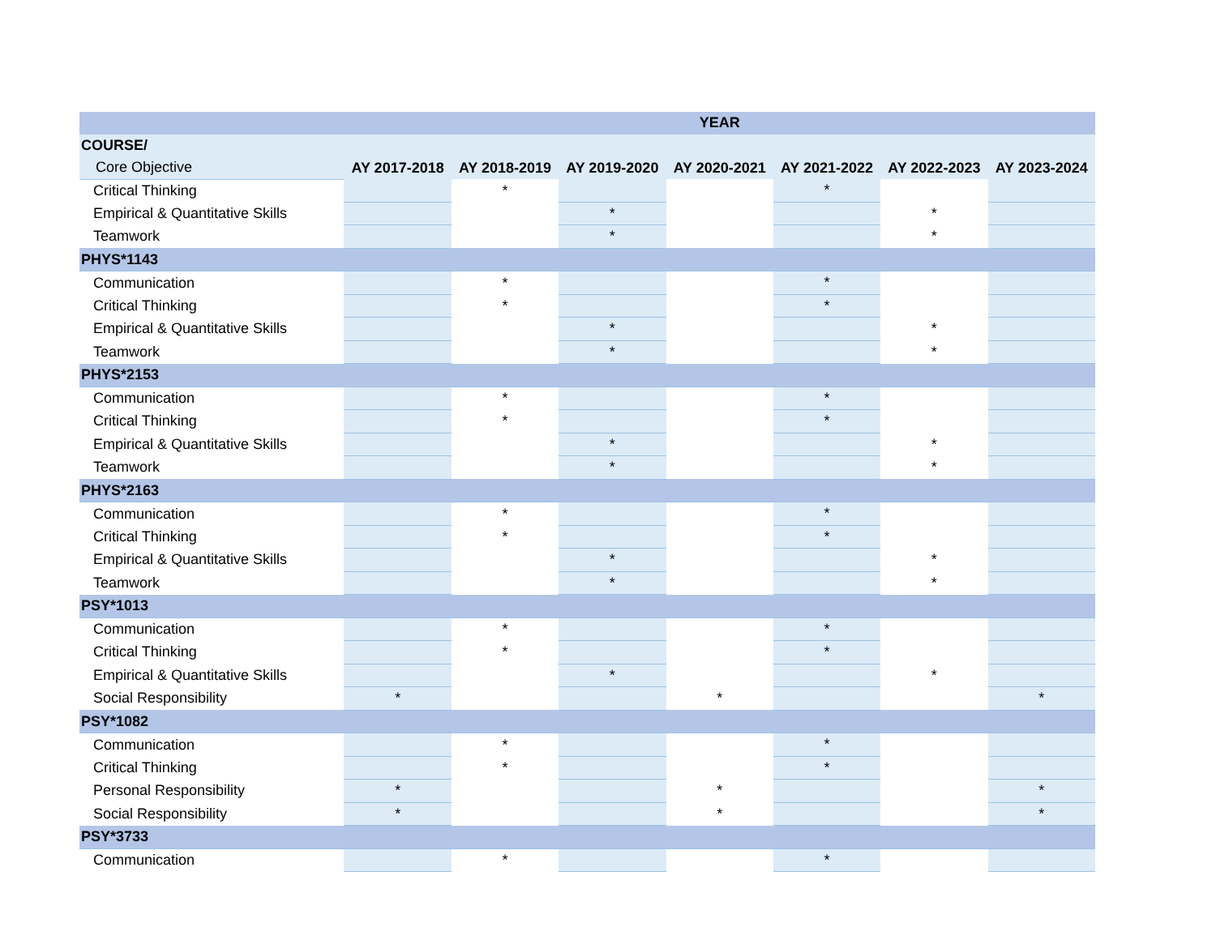| | YEAR | | | | | | |
| --- | --- | --- | --- | --- | --- | --- | --- |
| COURSE/ | | | | | | | |
| Core Objective | AY 2017-2018 | AY 2018-2019 | AY 2019-2020 | AY 2020-2021 | AY 2021-2022 | AY 2022-2023 | AY 2023-2024 |
| Critical Thinking | | * | | | * | | |
| Empirical & Quantitative Skills | | | * | | | * | |
| Teamwork | | | * | | | * | |
| PHYS*1143 | | | | | | | |
| Communication | | * | | | * | | |
| Critical Thinking | | * | | | * | | |
| Empirical & Quantitative Skills | | | * | | | * | |
| Teamwork | | | * | | | * | |
| PHYS*2153 | | | | | | | |
| Communication | | * | | | * | | |
| Critical Thinking | | * | | | * | | |
| Empirical & Quantitative Skills | | | * | | | * | |
| Teamwork | | | * | | | * | |
| PHYS*2163 | | | | | | | |
| Communication | | * | | | * | | |
| Critical Thinking | | * | | | * | | |
| Empirical & Quantitative Skills | | | * | | | * | |
| Teamwork | | | * | | | * | |
| PSY*1013 | | | | | | | |
| Communication | | * | | | * | | |
| Critical Thinking | | * | | | * | | |
| Empirical & Quantitative Skills | | | * | | | * | |
| Social Responsibility | * | | | * | | | * |
| PSY*1082 | | | | | | | |
| Communication | | * | | | * | | |
| Critical Thinking | | * | | | * | | |
| Personal Responsibility | * | | | * | | | * |
| Social Responsibility | * | | | * | | | * |
| PSY*3733 | | | | | | | |
| Communication | | * | | | * | | |